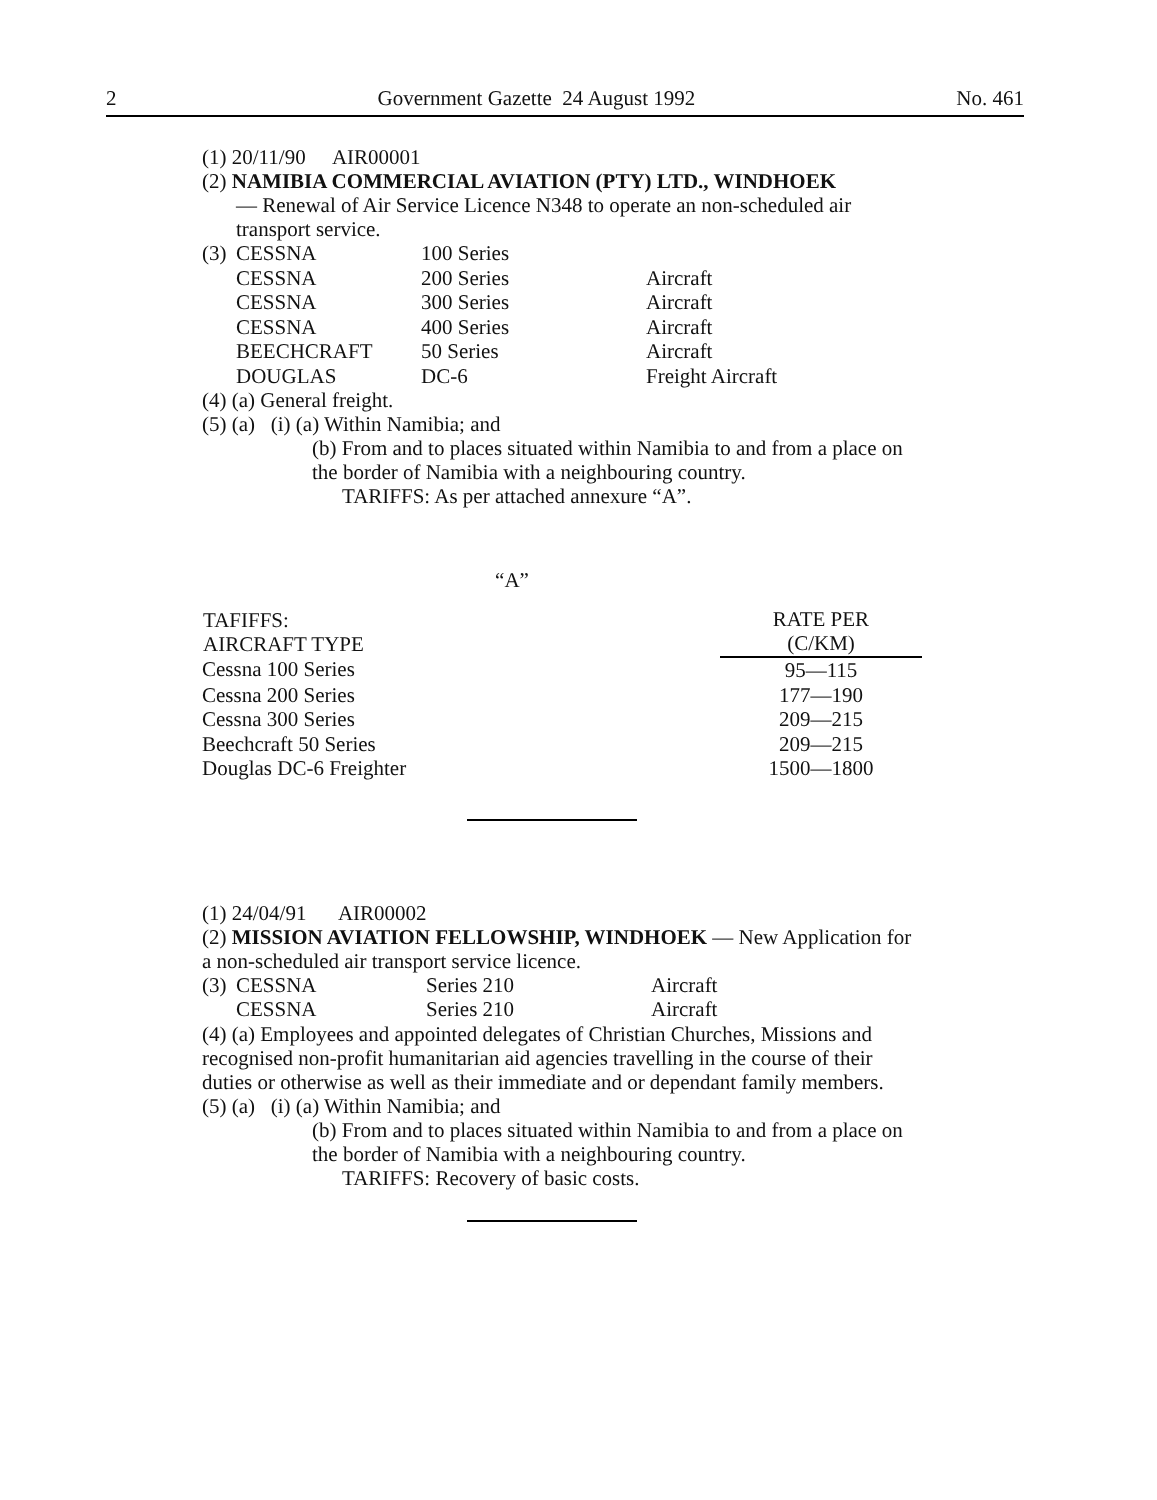2 Government Gazette 24 August 1992 No. 461
(1) 20/11/90 AIR00001
(2) NAMIBIA COMMERCIAL AVIATION (PTY) LTD., WINDHOEK
— Renewal of Air Service Licence N348 to operate an non-scheduled air transport service.
| (3) | CESSNA | 100 Series | |
| | CESSNA | 200 Series | Aircraft |
| | CESSNA | 300 Series | Aircraft |
| | CESSNA | 400 Series | Aircraft |
| | BEECHCRAFT | 50 Series | Aircraft |
| | DOUGLAS | DC-6 | Freight Aircraft |
(4) (a) General freight.
(5) (a) (i) (a) Within Namibia; and
(b) From and to places situated within Namibia to and from a place on the border of Namibia with a neighbouring country.
TARIFFS: As per attached annexure “A”.
“A”
| TAFIFFS: AIRCRAFT TYPE | RATE PER (C/KM) |
| --- | --- |
| Cessna 100 Series | 95—115 |
| Cessna 200 Series | 177—190 |
| Cessna 300 Series | 209—215 |
| Beechcraft 50 Series | 209—215 |
| Douglas DC-6 Freighter | 1500—1800 |
(1) 24/04/91 AIR00002
(2) MISSION AVIATION FELLOWSHIP, WINDHOEK — New Application for a non-scheduled air transport service licence.
| (3) | CESSNA | Series 210 | Aircraft |
| | CESSNA | Series 210 | Aircraft |
(4) (a) Employees and appointed delegates of Christian Churches, Missions and recognised non-profit humanitarian aid agencies travelling in the course of their duties or otherwise as well as their immediate and or dependant family members.
(5) (a) (i) (a) Within Namibia; and
(b) From and to places situated within Namibia to and from a place on the border of Namibia with a neighbouring country.
TARIFFS: Recovery of basic costs.